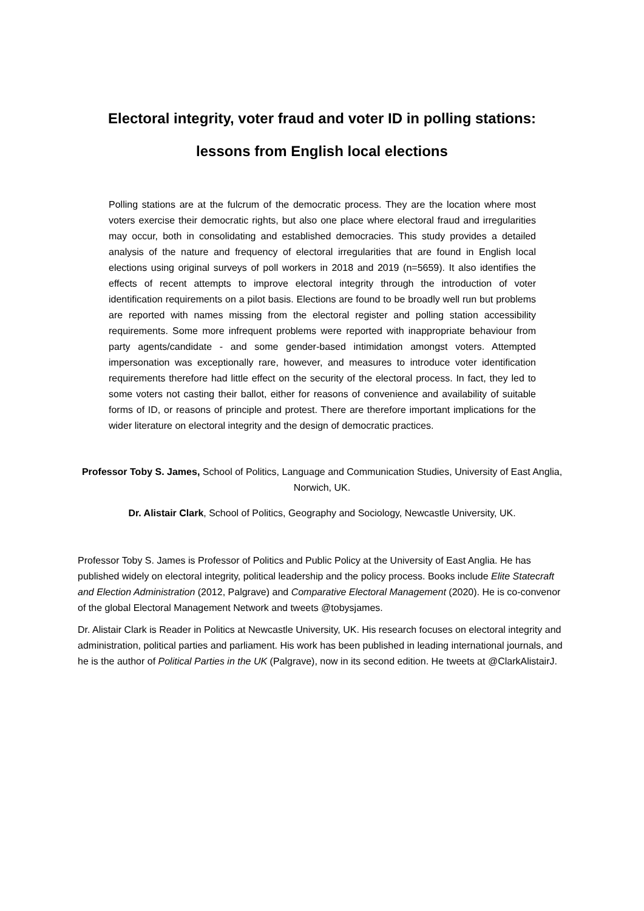Electoral integrity, voter fraud and voter ID in polling stations:
lessons from English local elections
Polling stations are at the fulcrum of the democratic process. They are the location where most voters exercise their democratic rights, but also one place where electoral fraud and irregularities may occur, both in consolidating and established democracies. This study provides a detailed analysis of the nature and frequency of electoral irregularities that are found in English local elections using original surveys of poll workers in 2018 and 2019 (n=5659). It also identifies the effects of recent attempts to improve electoral integrity through the introduction of voter identification requirements on a pilot basis. Elections are found to be broadly well run but problems are reported with names missing from the electoral register and polling station accessibility requirements. Some more infrequent problems were reported with inappropriate behaviour from party agents/candidate - and some gender-based intimidation amongst voters. Attempted impersonation was exceptionally rare, however, and measures to introduce voter identification requirements therefore had little effect on the security of the electoral process. In fact, they led to some voters not casting their ballot, either for reasons of convenience and availability of suitable forms of ID, or reasons of principle and protest. There are therefore important implications for the wider literature on electoral integrity and the design of democratic practices.
Professor Toby S. James, School of Politics, Language and Communication Studies, University of East Anglia, Norwich, UK.
Dr. Alistair Clark, School of Politics, Geography and Sociology, Newcastle University, UK.
Professor Toby S. James is Professor of Politics and Public Policy at the University of East Anglia. He has published widely on electoral integrity, political leadership and the policy process. Books include Elite Statecraft and Election Administration (2012, Palgrave) and Comparative Electoral Management (2020). He is co-convenor of the global Electoral Management Network and tweets @tobysjames.
Dr. Alistair Clark is Reader in Politics at Newcastle University, UK. His research focuses on electoral integrity and administration, political parties and parliament. His work has been published in leading international journals, and he is the author of Political Parties in the UK (Palgrave), now in its second edition. He tweets at @ClarkAlistairJ.